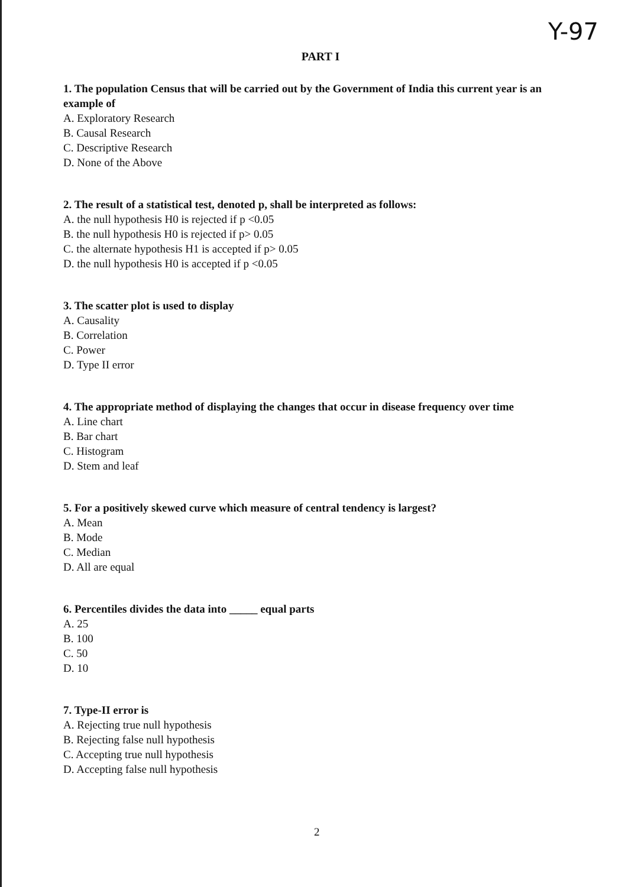Y-97
PART I
1. The population Census that will be carried out by the Government of India this current year is an example of
A. Exploratory Research
B. Causal Research
C. Descriptive Research
D. None of the Above
2. The result of a statistical test, denoted p, shall be interpreted as follows:
A. the null hypothesis H0 is rejected if p <0.05
B. the null hypothesis H0 is rejected if p> 0.05
C. the alternate hypothesis H1 is accepted if p> 0.05
D. the null hypothesis H0 is accepted if p <0.05
3. The scatter plot is used to display
A. Causality
B. Correlation
C. Power
D. Type II error
4. The appropriate method of displaying the changes that occur in disease frequency over time
A. Line chart
B. Bar chart
C. Histogram
D. Stem and leaf
5. For a positively skewed curve which measure of central tendency is largest?
A. Mean
B. Mode
C. Median
D. All are equal
6. Percentiles divides the data into _____ equal parts
A. 25
B. 100
C. 50
D. 10
7. Type-II error is
A. Rejecting true null hypothesis
B. Rejecting false null hypothesis
C. Accepting true null hypothesis
D. Accepting false null hypothesis
2